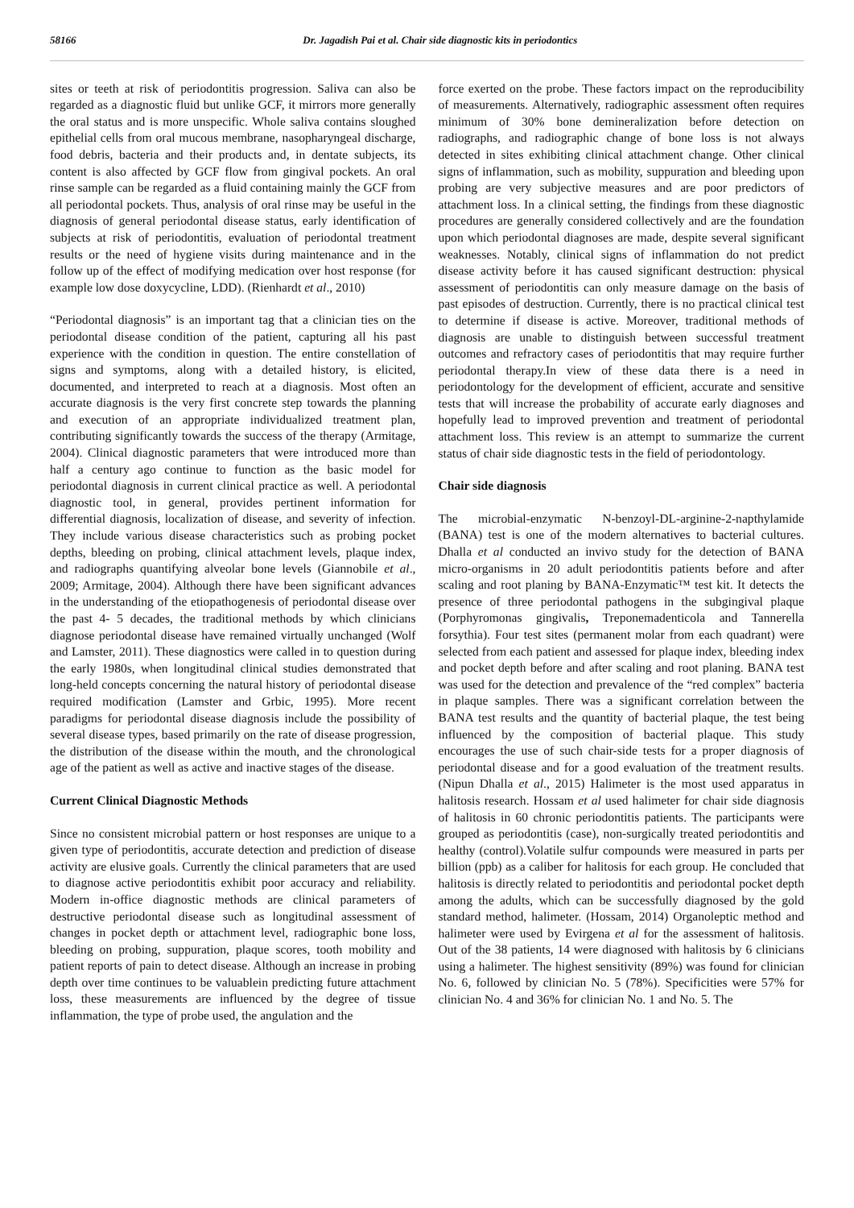58166 Dr. Jagadish Pai et al. Chair side diagnostic kits in periodontics
sites or teeth at risk of periodontitis progression. Saliva can also be regarded as a diagnostic fluid but unlike GCF, it mirrors more generally the oral status and is more unspecific. Whole saliva contains sloughed epithelial cells from oral mucous membrane, nasopharyngeal discharge, food debris, bacteria and their products and, in dentate subjects, its content is also affected by GCF flow from gingival pockets. An oral rinse sample can be regarded as a fluid containing mainly the GCF from all periodontal pockets. Thus, analysis of oral rinse may be useful in the diagnosis of general periodontal disease status, early identification of subjects at risk of periodontitis, evaluation of periodontal treatment results or the need of hygiene visits during maintenance and in the follow up of the effect of modifying medication over host response (for example low dose doxycycline, LDD). (Rienhardt et al., 2010)
“Periodontal diagnosis” is an important tag that a clinician ties on the periodontal disease condition of the patient, capturing all his past experience with the condition in question. The entire constellation of signs and symptoms, along with a detailed history, is elicited, documented, and interpreted to reach at a diagnosis. Most often an accurate diagnosis is the very first concrete step towards the planning and execution of an appropriate individualized treatment plan, contributing significantly towards the success of the therapy (Armitage, 2004). Clinical diagnostic parameters that were introduced more than half a century ago continue to function as the basic model for periodontal diagnosis in current clinical practice as well. A periodontal diagnostic tool, in general, provides pertinent information for differential diagnosis, localization of disease, and severity of infection. They include various disease characteristics such as probing pocket depths, bleeding on probing, clinical attachment levels, plaque index, and radiographs quantifying alveolar bone levels (Giannobile et al., 2009; Armitage, 2004). Although there have been significant advances in the understanding of the etiopathogenesis of periodontal disease over the past 4- 5 decades, the traditional methods by which clinicians diagnose periodontal disease have remained virtually unchanged (Wolf and Lamster, 2011). These diagnostics were called in to question during the early 1980s, when longitudinal clinical studies demonstrated that long-held concepts concerning the natural history of periodontal disease required modification (Lamster and Grbic, 1995). More recent paradigms for periodontal disease diagnosis include the possibility of several disease types, based primarily on the rate of disease progression, the distribution of the disease within the mouth, and the chronological age of the patient as well as active and inactive stages of the disease.
Current Clinical Diagnostic Methods
Since no consistent microbial pattern or host responses are unique to a given type of periodontitis, accurate detection and prediction of disease activity are elusive goals. Currently the clinical parameters that are used to diagnose active periodontitis exhibit poor accuracy and reliability. Modern in-office diagnostic methods are clinical parameters of destructive periodontal disease such as longitudinal assessment of changes in pocket depth or attachment level, radiographic bone loss, bleeding on probing, suppuration, plaque scores, tooth mobility and patient reports of pain to detect disease. Although an increase in probing depth over time continues to be valuablein predicting future attachment loss, these measurements are influenced by the degree of tissue inflammation, the type of probe used, the angulation and the
force exerted on the probe. These factors impact on the reproducibility of measurements. Alternatively, radiographic assessment often requires minimum of 30% bone demineralization before detection on radiographs, and radiographic change of bone loss is not always detected in sites exhibiting clinical attachment change. Other clinical signs of inflammation, such as mobility, suppuration and bleeding upon probing are very subjective measures and are poor predictors of attachment loss. In a clinical setting, the findings from these diagnostic procedures are generally considered collectively and are the foundation upon which periodontal diagnoses are made, despite several significant weaknesses. Notably, clinical signs of inflammation do not predict disease activity before it has caused significant destruction: physical assessment of periodontitis can only measure damage on the basis of past episodes of destruction. Currently, there is no practical clinical test to determine if disease is active. Moreover, traditional methods of diagnosis are unable to distinguish between successful treatment outcomes and refractory cases of periodontitis that may require further periodontal therapy.In view of these data there is a need in periodontology for the development of efficient, accurate and sensitive tests that will increase the probability of accurate early diagnoses and hopefully lead to improved prevention and treatment of periodontal attachment loss. This review is an attempt to summarize the current status of chair side diagnostic tests in the field of periodontology.
Chair side diagnosis
The microbial-enzymatic N-benzoyl-DL-arginine-2-napthylamide (BANA) test is one of the modern alternatives to bacterial cultures. Dhalla et al conducted an invivo study for the detection of BANA micro-organisms in 20 adult periodontitis patients before and after scaling and root planing by BANA-Enzymatic™ test kit. It detects the presence of three periodontal pathogens in the subgingival plaque (Porphyromonas gingivalis, Treponemadenticola and Tannerella forsythia). Four test sites (permanent molar from each quadrant) were selected from each patient and assessed for plaque index, bleeding index and pocket depth before and after scaling and root planing. BANA test was used for the detection and prevalence of the “red complex” bacteria in plaque samples. There was a significant correlation between the BANA test results and the quantity of bacterial plaque, the test being influenced by the composition of bacterial plaque. This study encourages the use of such chair-side tests for a proper diagnosis of periodontal disease and for a good evaluation of the treatment results. (Nipun Dhalla et al., 2015) Halimeter is the most used apparatus in halitosis research. Hossam et al used halimeter for chair side diagnosis of halitosis in 60 chronic periodontitis patients. The participants were grouped as periodontitis (case), non-surgically treated periodontitis and healthy (control).Volatile sulfur compounds were measured in parts per billion (ppb) as a caliber for halitosis for each group. He concluded that halitosis is directly related to periodontitis and periodontal pocket depth among the adults, which can be successfully diagnosed by the gold standard method, halimeter. (Hossam, 2014) Organoleptic method and halimeter were used by Evirgena et al for the assessment of halitosis. Out of the 38 patients, 14 were diagnosed with halitosis by 6 clinicians using a halimeter. The highest sensitivity (89%) was found for clinician No. 6, followed by clinician No. 5 (78%). Specificities were 57% for clinician No. 4 and 36% for clinician No. 1 and No. 5. The